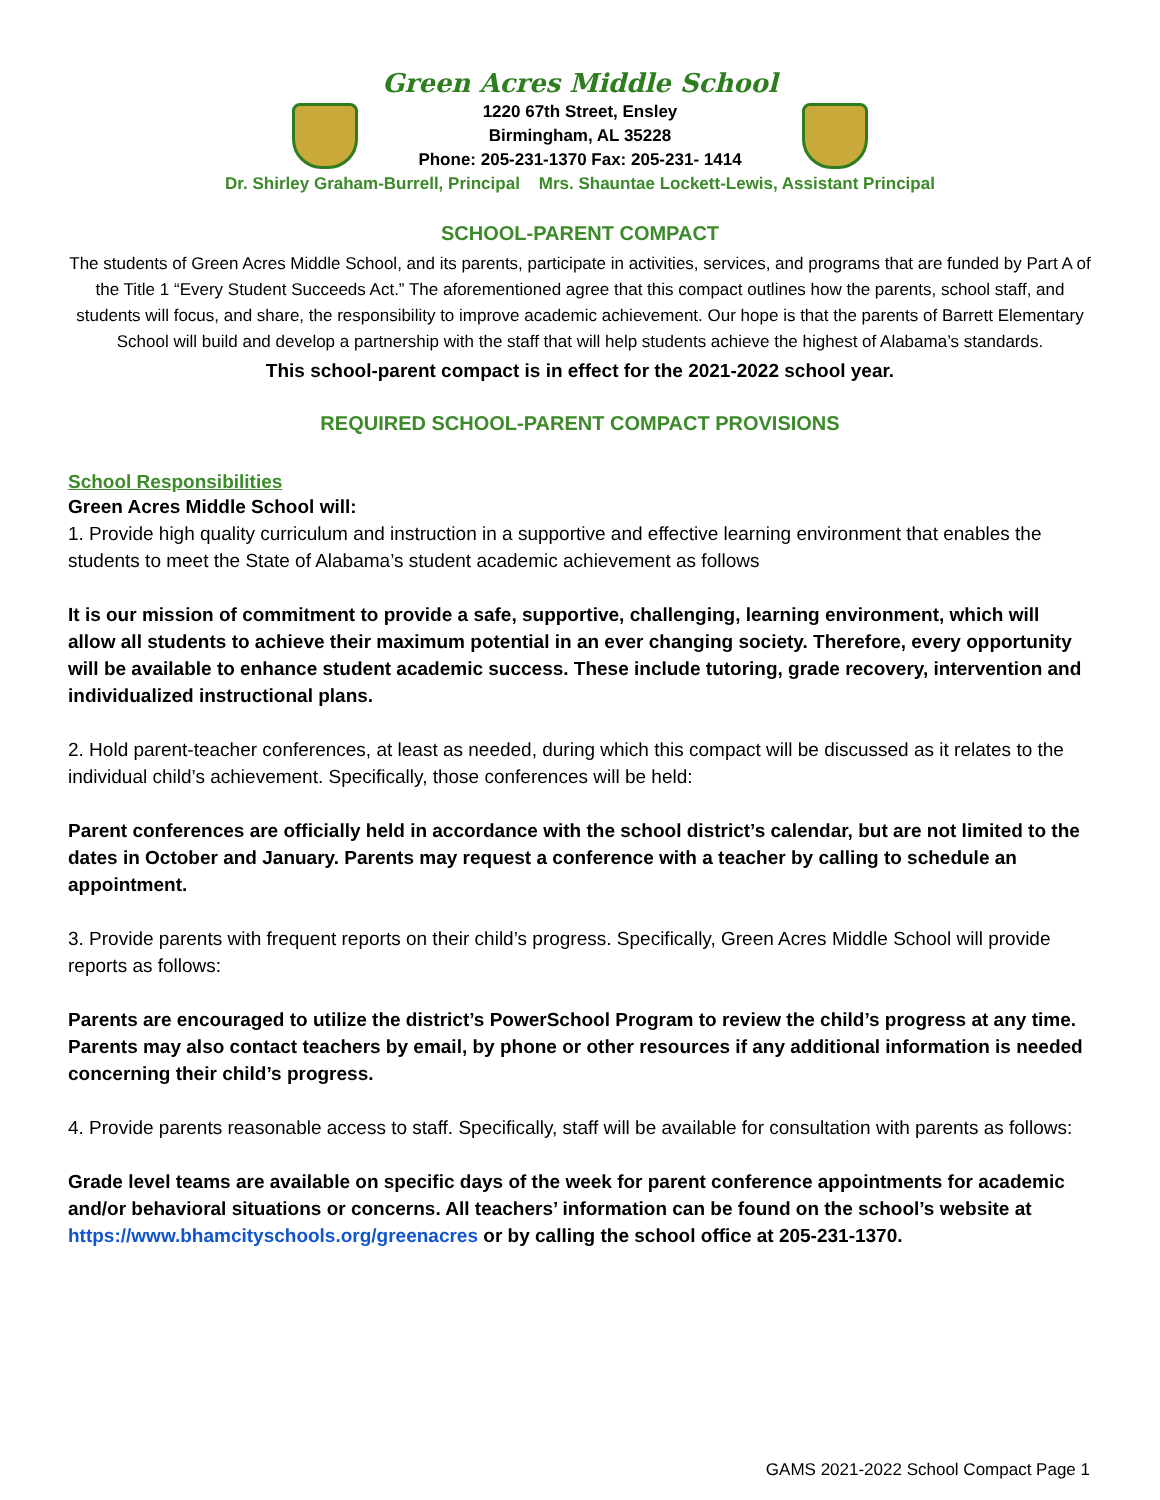Green Acres Middle School
1220 67th Street, Ensley
Birmingham, AL 35228
Phone: 205-231-1370 Fax: 205-231- 1414
Dr. Shirley Graham-Burrell, Principal Mrs. Shauntae Lockett-Lewis, Assistant Principal
SCHOOL-PARENT COMPACT
The students of Green Acres Middle School, and its parents, participate in activities, services, and programs that are funded by Part A of the Title 1 “Every Student Succeeds Act.” The aforementioned agree that this compact outlines how the parents, school staff, and students will focus, and share, the responsibility to improve academic achievement. Our hope is that the parents of Barrett Elementary School will build and develop a partnership with the staff that will help students achieve the highest of Alabama’s standards.
This school-parent compact is in effect for the 2021-2022 school year.
REQUIRED SCHOOL-PARENT COMPACT PROVISIONS
School Responsibilities
Green Acres Middle School will:
1. Provide high quality curriculum and instruction in a supportive and effective learning environment that enables the students to meet the State of Alabama’s student academic achievement as follows
It is our mission of commitment to provide a safe, supportive, challenging, learning environment, which will allow all students to achieve their maximum potential in an ever changing society. Therefore, every opportunity will be available to enhance student academic success. These include tutoring, grade recovery, intervention and individualized instructional plans.
2. Hold parent-teacher conferences, at least as needed, during which this compact will be discussed as it relates to the individual child’s achievement. Specifically, those conferences will be held:
Parent conferences are officially held in accordance with the school district’s calendar, but are not limited to the dates in October and January. Parents may request a conference with a teacher by calling to schedule an appointment.
3. Provide parents with frequent reports on their child’s progress. Specifically, Green Acres Middle School will provide reports as follows:
Parents are encouraged to utilize the district’s PowerSchool Program to review the child’s progress at any time. Parents may also contact teachers by email, by phone or other resources if any additional information is needed concerning their child’s progress.
4. Provide parents reasonable access to staff. Specifically, staff will be available for consultation with parents as follows:
Grade level teams are available on specific days of the week for parent conference appointments for academic and/or behavioral situations or concerns. All teachers’ information can be found on the school’s website at https://www.bhamcityschools.org/greenacres or by calling the school office at 205-231-1370.
GAMS 2021-2022 School Compact Page 1